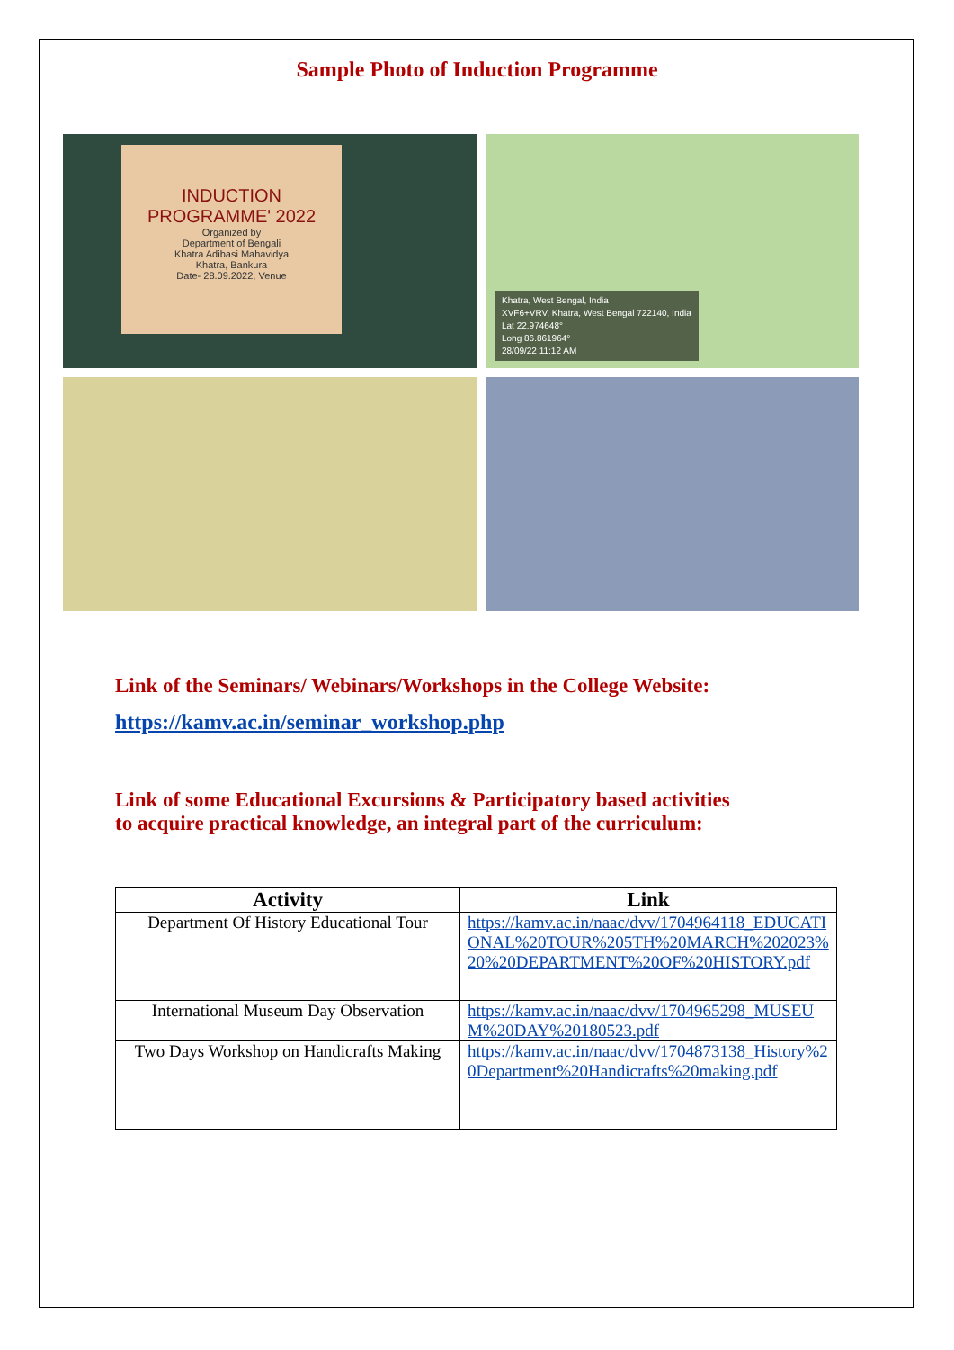Sample Photo of Induction Programme
INDUCTION
PROGRAMME' 2022
Organized by
Department of Bengali
Khatra Adibasi Mahavidya
Khatra, Bankura
Date- 28.09.2022, Venue
Khatra, West Bengal, India
XVF6+VRV, Khatra, West Bengal 722140, India
Lat 22.974648°
Long 86.861964°
28/09/22 11:12 AM
Link of the Seminars/ Webinars/Workshops in the College Website:
https://kamv.ac.in/seminar_workshop.php
Link of some Educational Excursions & Participatory based activities
to acquire practical knowledge, an integral part of the curriculum:
| Activity | Link |
| --- | --- |
| Department Of History Educational Tour | https://kamv.ac.in/naac/dvv/1704964118_EDUCATIONAL%20TOUR%205TH%20MARCH%202023%20%20DEPARTMENT%20OF%20HISTORY.pdf |
| International Museum Day Observation | https://kamv.ac.in/naac/dvv/1704965298_MUSEUM%20DAY%20180523.pdf |
| Two Days Workshop on Handicrafts Making | https://kamv.ac.in/naac/dvv/1704873138_History%20Department%20Handicrafts%20making.pdf |